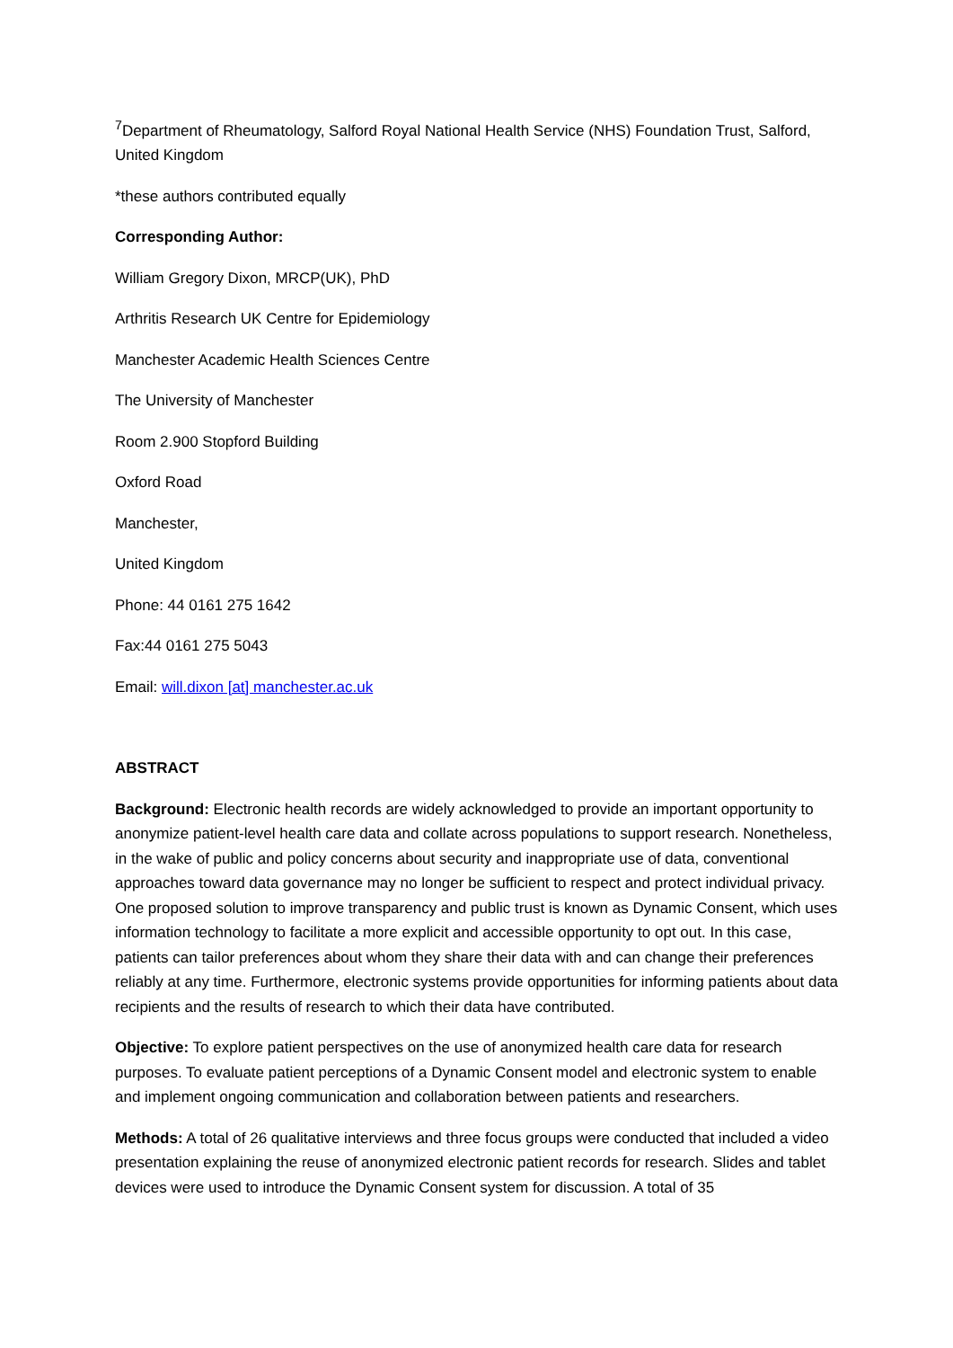<sup>7</sup> Department of Rheumatology, Salford Royal National Health Service (NHS) Foundation Trust, Salford, United Kingdom
*these authors contributed equally
Corresponding Author:
William Gregory Dixon, MRCP(UK), PhD
Arthritis Research UK Centre for Epidemiology
Manchester Academic Health Sciences Centre
The University of Manchester
Room 2.900 Stopford Building
Oxford Road
Manchester,
United Kingdom
Phone: 44 0161 275 1642
Fax:44 0161 275 5043
Email: will.dixon [at] manchester.ac.uk
ABSTRACT
Background: Electronic health records are widely acknowledged to provide an important opportunity to anonymize patient-level health care data and collate across populations to support research. Nonetheless, in the wake of public and policy concerns about security and inappropriate use of data, conventional approaches toward data governance may no longer be sufficient to respect and protect individual privacy. One proposed solution to improve transparency and public trust is known as Dynamic Consent, which uses information technology to facilitate a more explicit and accessible opportunity to opt out. In this case, patients can tailor preferences about whom they share their data with and can change their preferences reliably at any time. Furthermore, electronic systems provide opportunities for informing patients about data recipients and the results of research to which their data have contributed.
Objective: To explore patient perspectives on the use of anonymized health care data for research purposes. To evaluate patient perceptions of a Dynamic Consent model and electronic system to enable and implement ongoing communication and collaboration between patients and researchers.
Methods: A total of 26 qualitative interviews and three focus groups were conducted that included a video presentation explaining the reuse of anonymized electronic patient records for research. Slides and tablet devices were used to introduce the Dynamic Consent system for discussion. A total of 35